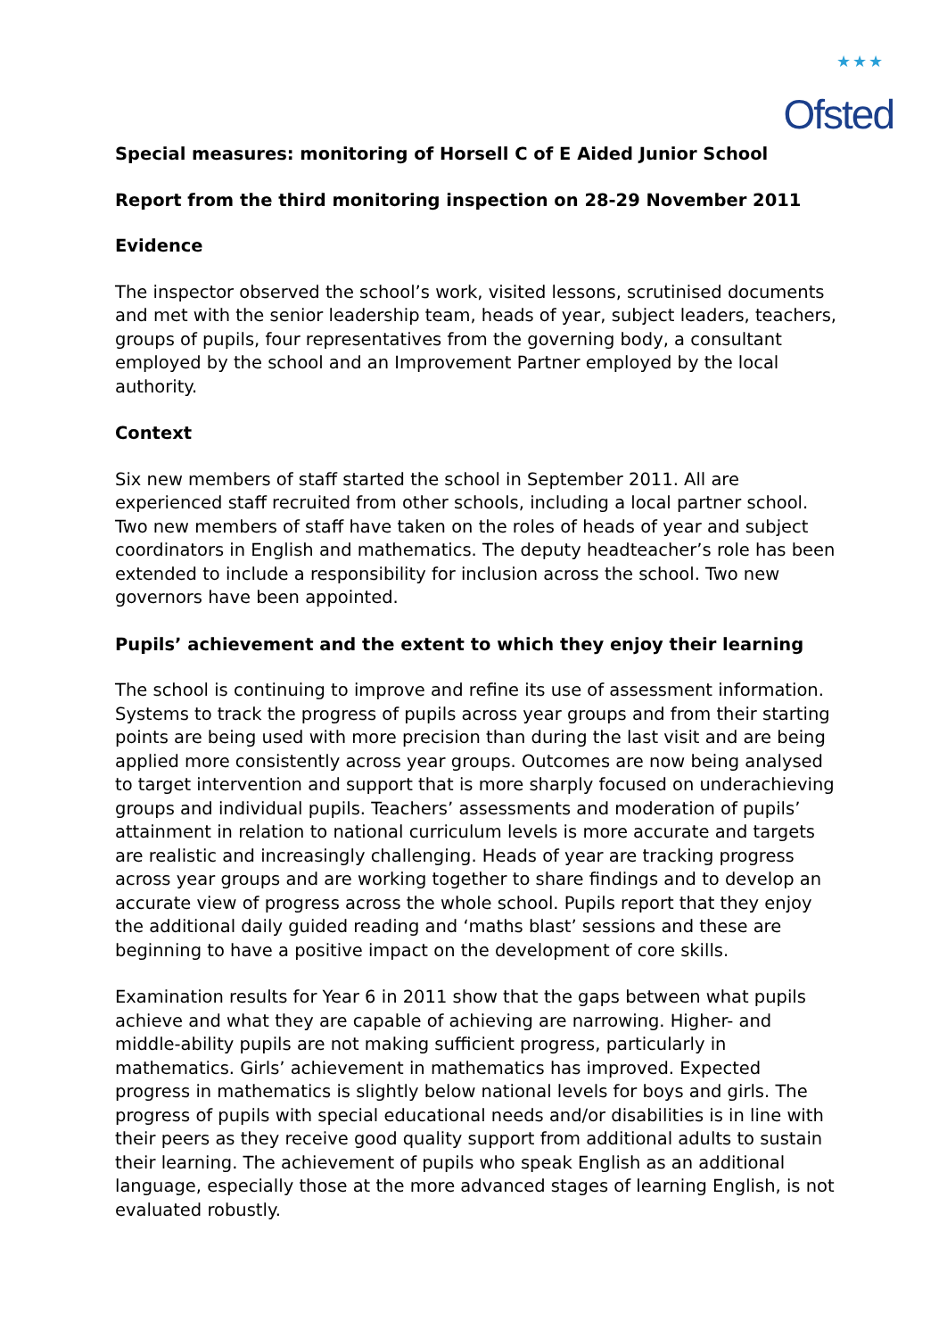★★★
Ofsted
Special measures: monitoring of Horsell C of E Aided Junior School
Report from the third monitoring inspection on 28-29 November 2011
Evidence
The inspector observed the school’s work, visited lessons, scrutinised documents and met with the senior leadership team, heads of year, subject leaders, teachers, groups of pupils, four representatives from the governing body, a consultant employed by the school and an Improvement Partner employed by the local authority.
Context
Six new members of staff started the school in September 2011. All are experienced staff recruited from other schools, including a local partner school. Two new members of staff have taken on the roles of heads of year and subject coordinators in English and mathematics. The deputy headteacher’s role has been extended to include a responsibility for inclusion across the school. Two new governors have been appointed.
Pupils’ achievement and the extent to which they enjoy their learning
The school is continuing to improve and refine its use of assessment information. Systems to track the progress of pupils across year groups and from their starting points are being used with more precision than during the last visit and are being applied more consistently across year groups. Outcomes are now being analysed to target intervention and support that is more sharply focused on underachieving groups and individual pupils. Teachers’ assessments and moderation of pupils’ attainment in relation to national curriculum levels is more accurate and targets are realistic and increasingly challenging. Heads of year are tracking progress across year groups and are working together to share findings and to develop an accurate view of progress across the whole school. Pupils report that they enjoy the additional daily guided reading and ‘maths blast’ sessions and these are beginning to have a positive impact on the development of core skills.
Examination results for Year 6 in 2011 show that the gaps between what pupils achieve and what they are capable of achieving are narrowing. Higher- and middle-ability pupils are not making sufficient progress, particularly in mathematics. Girls’ achievement in mathematics has improved. Expected progress in mathematics is slightly below national levels for boys and girls. The progress of pupils with special educational needs and/or disabilities is in line with their peers as they receive good quality support from additional adults to sustain their learning. The achievement of pupils who speak English as an additional language, especially those at the more advanced stages of learning English, is not evaluated robustly.